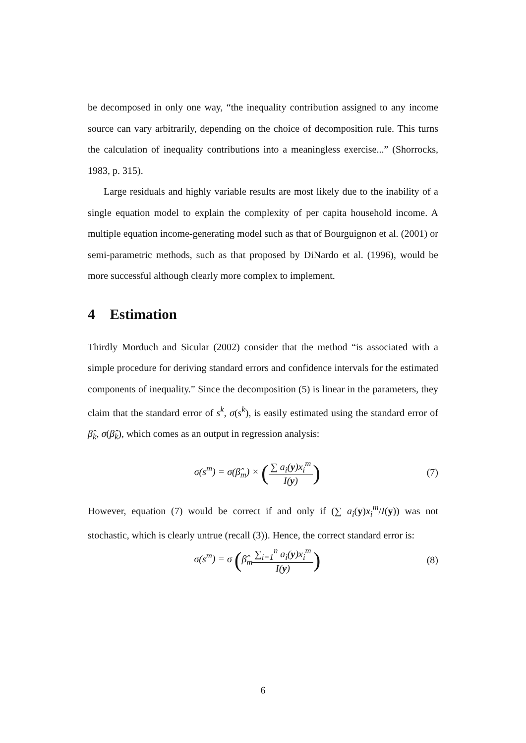be decomposed in only one way, “the inequality contribution assigned to any income source can vary arbitrarily, depending on the choice of decomposition rule. This turns the calculation of inequality contributions into a meaningless exercise...” (Shorrocks, 1983, p. 315).
Large residuals and highly variable results are most likely due to the inability of a single equation model to explain the complexity of per capita household income. A multiple equation income-generating model such as that of Bourguignon et al. (2001) or semi-parametric methods, such as that proposed by DiNardo et al. (1996), would be more successful although clearly more complex to implement.
4 Estimation
Thirdly Morduch and Sicular (2002) consider that the method “is associated with a simple procedure for deriving standard errors and confidence intervals for the estimated components of inequality.” Since the decomposition (5) is linear in the parameters, they claim that the standard error of s<sup>k</sup>, σ(s<sup>k</sup>), is easily estimated using the standard error of β̂<sub>k</sub>, σ(β̂<sub>k</sub>), which comes as an output in regression analysis:
σ(s<sup>m</sup>) = σ(β̂<sub>m</sub>) × (∑ a<sub>i</sub>(y)x<sub>i</sub><sup>m</sup> I(y))
(7)
However, equation (7) would be correct if and only if (∑ a<sub>i</sub>(y)x<sub>i</sub><sup>m</sup>/I(y)) was not stochastic, which is clearly untrue (recall (3)). Hence, the correct standard error is:
σ(s<sup>m</sup>) = σ (β̂<sub>m</sub>∑<sub>i=1</sub><sup>n</sup> a<sub>i</sub>(y)x<sub>i</sub><sup>m</sup> I(y))
(8)
6